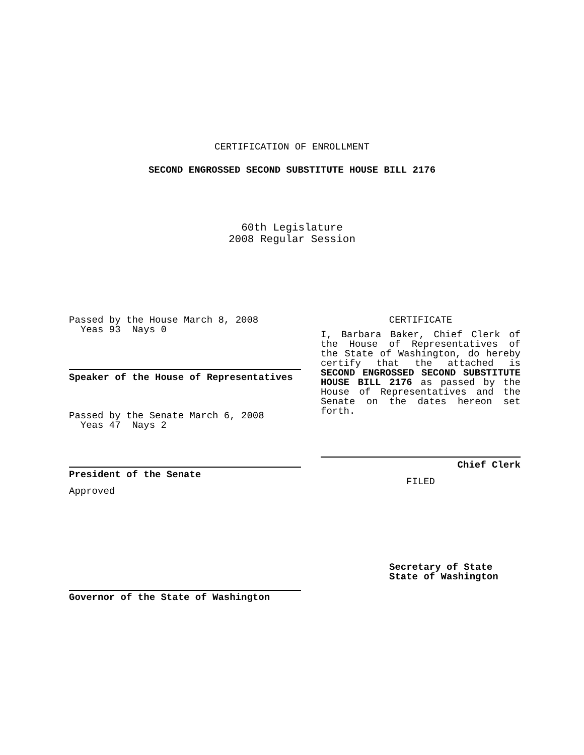CERTIFICATION OF ENROLLMENT
SECOND ENGROSSED SECOND SUBSTITUTE HOUSE BILL 2176
60th Legislature
2008 Regular Session
Passed by the House March 8, 2008
Yeas 93 Nays 0
Speaker of the House of Representatives
Passed by the Senate March 6, 2008
Yeas 47 Nays 2
President of the Senate
Approved
Governor of the State of Washington
CERTIFICATE
I, Barbara Baker, Chief Clerk of the House of Representatives of the State of Washington, do hereby certify that the attached is SECOND ENGROSSED SECOND SUBSTITUTE HOUSE BILL 2176 as passed by the House of Representatives and the Senate on the dates hereon set forth.
Chief Clerk
FILED
Secretary of State
State of Washington